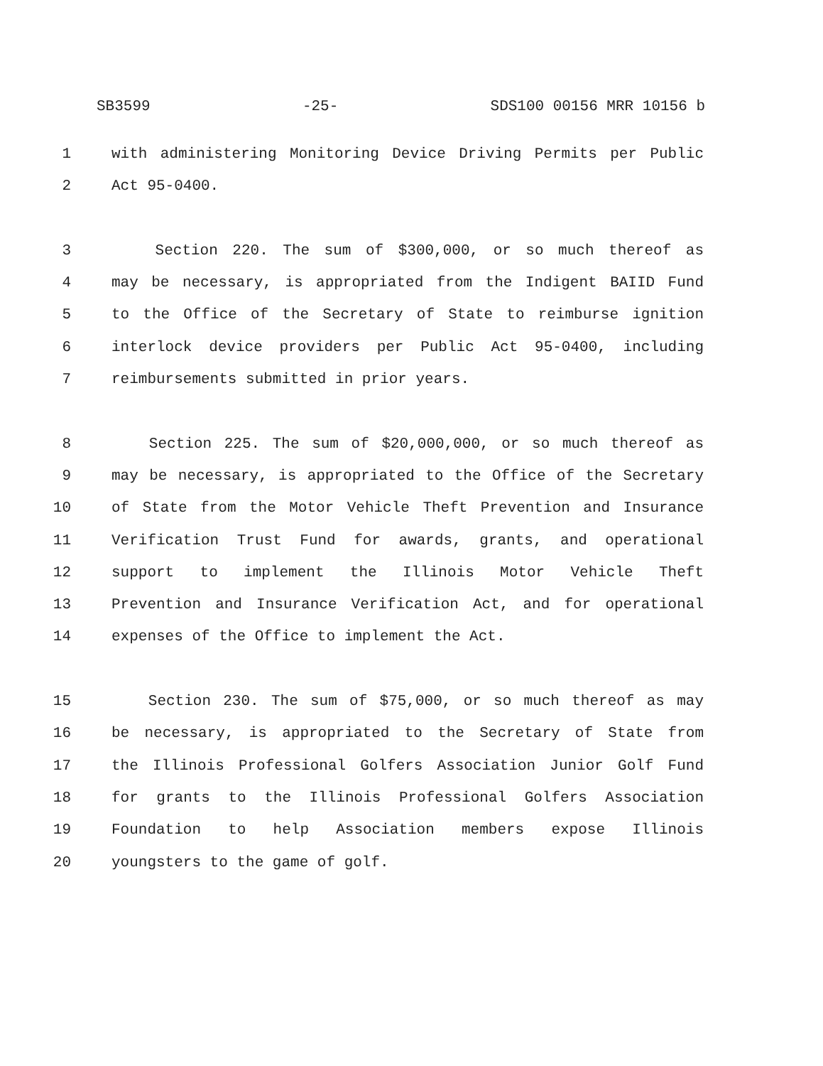SB3599 -25- SDS100 00156 MRR 10156 b
1 with administering Monitoring Device Driving Permits per Public
2 Act 95-0400.
3 Section 220. The sum of $300,000, or so much thereof as
4 may be necessary, is appropriated from the Indigent BAIID Fund
5 to the Office of the Secretary of State to reimburse ignition
6 interlock device providers per Public Act 95-0400, including
7 reimbursements submitted in prior years.
8 Section 225. The sum of $20,000,000, or so much thereof as
9 may be necessary, is appropriated to the Office of the Secretary
10 of State from the Motor Vehicle Theft Prevention and Insurance
11 Verification Trust Fund for awards, grants, and operational
12 support to implement the Illinois Motor Vehicle Theft
13 Prevention and Insurance Verification Act, and for operational
14 expenses of the Office to implement the Act.
15 Section 230. The sum of $75,000, or so much thereof as may
16 be necessary, is appropriated to the Secretary of State from
17 the Illinois Professional Golfers Association Junior Golf Fund
18 for grants to the Illinois Professional Golfers Association
19 Foundation to help Association members expose Illinois
20 youngsters to the game of golf.